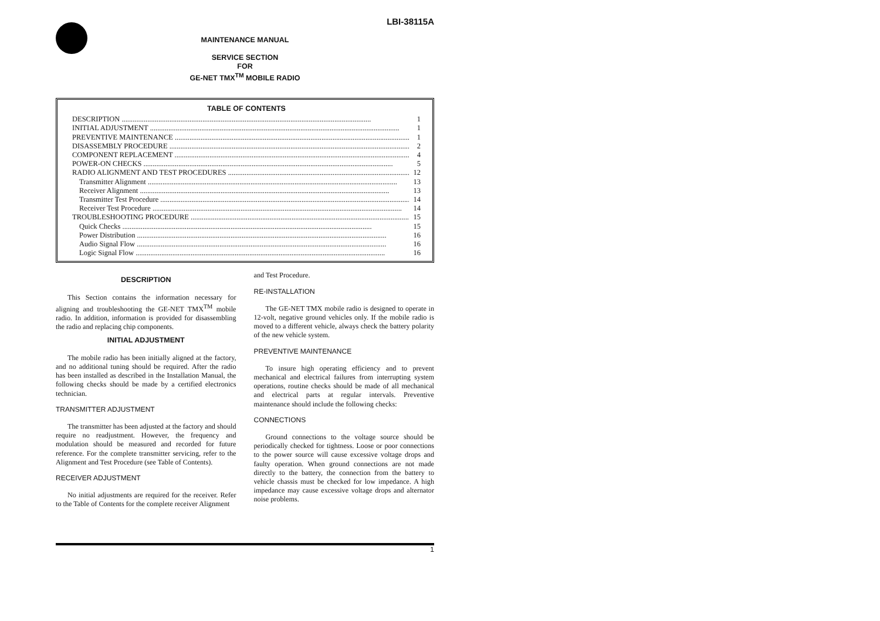LBI-38115A
MAINTENANCE MANUAL
SERVICE SECTION
FOR
GE-NET TMX<sup>TM</sup> MOBILE RADIO
TABLE OF CONTENTS
DESCRIPTION 1
INITIAL ADJUSTMENT 1
PREVENTIVE MAINTENANCE 1
DISASSEMBLY PROCEDURE 2
COMPONENT REPLACEMENT 4
POWER-ON CHECKS 5
RADIO ALIGNMENT AND TEST PROCEDURES 12
Transmitter Alignment 13
Receiver Alignment 13
Transmitter Test Procedure 14
Receiver Test Procedure 14
TROUBLESHOOTING PROCEDURE 15
Quick Checks 15
Power Distribution 16
Audio Signal Flow 16
Logic Signal Flow 16
DESCRIPTION
This Section contains the information necessary for aligning and troubleshooting the GE-NET TMX<sup>TM</sup> mobile radio. In addition, information is provided for disassembling the radio and replacing chip components.
INITIAL ADJUSTMENT
The mobile radio has been initially aligned at the factory, and no additional tuning should be required. After the radio has been installed as described in the Installation Manual, the following checks should be made by a certified electronics technician.
TRANSMITTER ADJUSTMENT
The transmitter has been adjusted at the factory and should require no readjustment. However, the frequency and modulation should be measured and recorded for future reference. For the complete transmitter servicing, refer to the Alignment and Test Procedure (see Table of Contents).
RECEIVER ADJUSTMENT
No initial adjustments are required for the receiver. Refer to the Table of Contents for the complete receiver Alignment
and Test Procedure.
RE-INSTALLATION
The GE-NET TMX mobile radio is designed to operate in 12-volt, negative ground vehicles only. If the mobile radio is moved to a different vehicle, always check the battery polarity of the new vehicle system.
PREVENTIVE MAINTENANCE
To insure high operating efficiency and to prevent mechanical and electrical failures from interrupting system operations, routine checks should be made of all mechanical and electrical parts at regular intervals. Preventive maintenance should include the following checks:
CONNECTIONS
Ground connections to the voltage source should be periodically checked for tightness. Loose or poor connections to the power source will cause excessive voltage drops and faulty operation. When ground connections are not made directly to the battery, the connection from the battery to vehicle chassis must be checked for low impedance. A high impedance may cause excessive voltage drops and alternator noise problems.
1